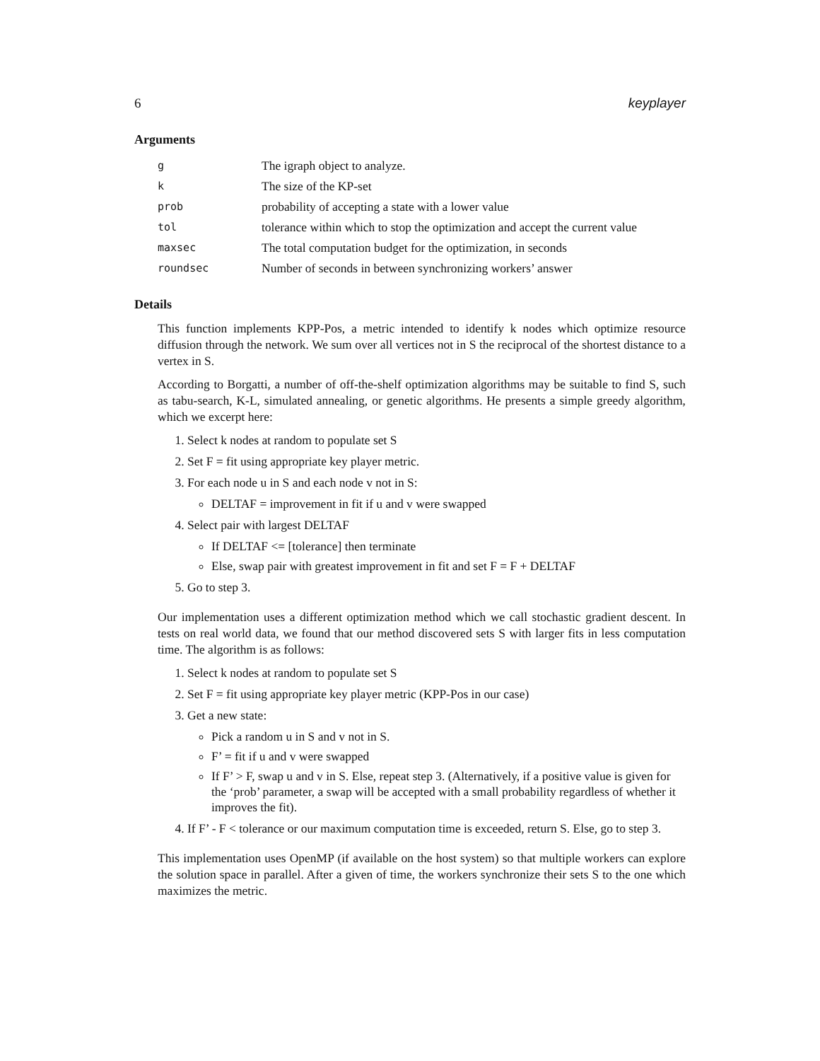6 keyplayer
Arguments
| g | The igraph object to analyze. |
| k | The size of the KP-set |
| prob | probability of accepting a state with a lower value |
| tol | tolerance within which to stop the optimization and accept the current value |
| maxsec | The total computation budget for the optimization, in seconds |
| roundsec | Number of seconds in between synchronizing workers’ answer |
Details
This function implements KPP-Pos, a metric intended to identify k nodes which optimize resource diffusion through the network. We sum over all vertices not in S the reciprocal of the shortest distance to a vertex in S.
According to Borgatti, a number of off-the-shelf optimization algorithms may be suitable to find S, such as tabu-search, K-L, simulated annealing, or genetic algorithms. He presents a simple greedy algorithm, which we excerpt here:
1. Select k nodes at random to populate set S
2. Set F = fit using appropriate key player metric.
3. For each node u in S and each node v not in S:
DELTAF = improvement in fit if u and v were swapped
4. Select pair with largest DELTAF
If DELTAF <= [tolerance] then terminate
Else, swap pair with greatest improvement in fit and set F = F + DELTAF
5. Go to step 3.
Our implementation uses a different optimization method which we call stochastic gradient descent. In tests on real world data, we found that our method discovered sets S with larger fits in less computation time. The algorithm is as follows:
1. Select k nodes at random to populate set S
2. Set F = fit using appropriate key player metric (KPP-Pos in our case)
3. Get a new state:
Pick a random u in S and v not in S.
F’ = fit if u and v were swapped
If F’ > F, swap u and v in S. Else, repeat step 3. (Alternatively, if a positive value is given for the ‘prob’ parameter, a swap will be accepted with a small probability regardless of whether it improves the fit).
4. If F’ - F < tolerance or our maximum computation time is exceeded, return S. Else, go to step 3.
This implementation uses OpenMP (if available on the host system) so that multiple workers can explore the solution space in parallel. After a given of time, the workers synchronize their sets S to the one which maximizes the metric.